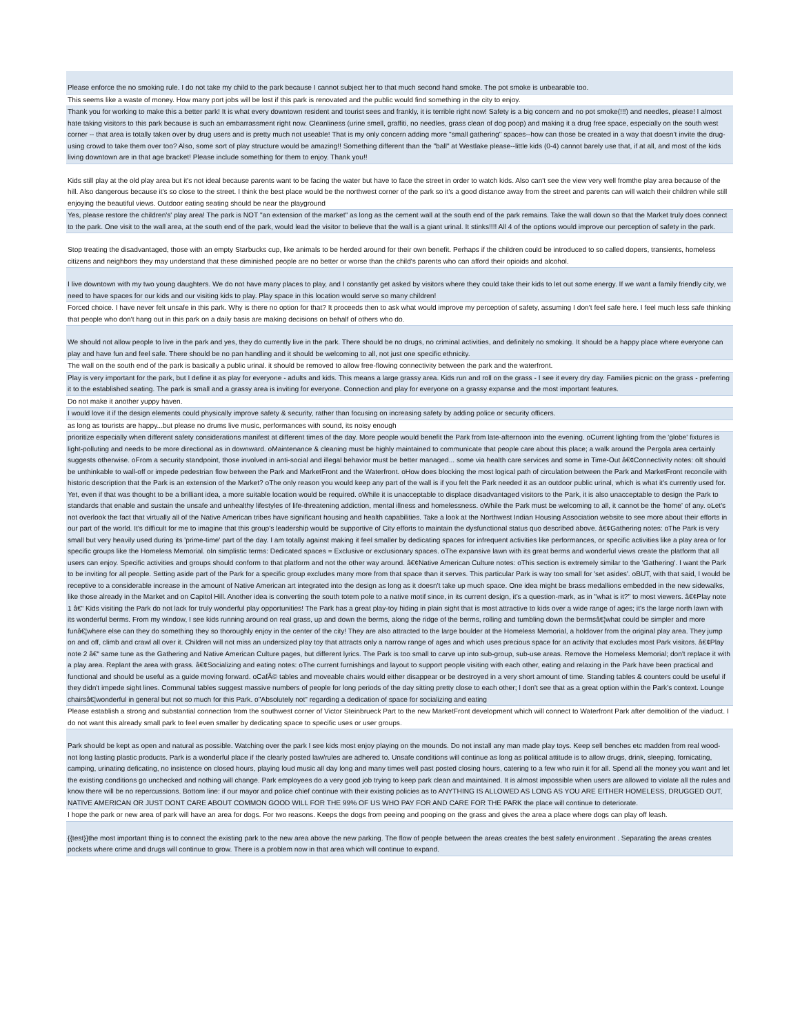| Please enforce the no smoking rule. I do not take my child to the park because I cannot subject her to that much second hand smoke. The pot smoke is unbearable too. |
| This seems like a waste of money. How many port jobs will be lost if this park is renovated and the public would find something in the city to enjoy. |
| Thank you for working to make this a better park! It is what every downtown resident and tourist sees and frankly, it is terrible right now! Safety is a big concern and no pot smoke(!!!) and needles, please! I almost hate taking visitors to this park because is such an embarrassment right now. Cleanliness (urine smell, graffiti, no needles, grass clean of dog poop) and making it a drug free space, especially on the south west corner -- that area is totally taken over by drug users and is pretty much not useable! That is my only concern adding more "small gathering" spaces--how can those be created in a way that doesn't invite the drug-using crowd to take them over too? Also, some sort of play structure would be amazing!! Something different than the "ball" at Westlake please--little kids (0-4) cannot barely use that, if at all, and most of the kids living downtown are in that age bracket! Please include something for them to enjoy. Thank you!! |
| Kids still play at the old play area but it's not ideal because parents want to be facing the water but have to face the street in order to watch kids. Also can't see the view very well fromthe play area because of the hill. Also dangerous because it's so close to the street. I think the best place would be the northwest corner of the park so it's a good distance away from the street and parents can will watch their children while still enjoying the beautiful views. Outdoor eating seating should be near the playground |
| Yes, please restore the children's' play area! The park is NOT "an extension of the market" as long as the cement wall at the south end of the park remains. Take the wall down so that the Market truly does connect to the park. One visit to the wall area, at the south end of the park, would lead the visitor to believe that the wall is a giant urinal. It stinks!!!! All 4 of the options would improve our perception of safety in the park. |
| Stop treating the disadvantaged, those with an empty Starbucks cup, like animals to be herded around for their own benefit. Perhaps if the children could be introduced to so called dopers, transients, homeless citizens and neighbors they may understand that these diminished people are no better or worse than the child's parents who can afford their opioids and alcohol. |
| I live downtown with my two young daughters. We do not have many places to play, and I constantly get asked by visitors where they could take their kids to let out some energy. If we want a family friendly city, we need to have spaces for our kids and our visiting kids to play. Play space in this location would serve so many children! |
| Forced choice. I have never felt unsafe in this park. Why is there no option for that? It proceeds then to ask what would improve my perception of safety, assuming I don't feel safe here. I feel much less safe thinking that people who don't hang out in this park on a daily basis are making decisions on behalf of others who do. |
| We should not allow people to live in the park and yes, they do currently live in the park. There should be no drugs, no criminal activities, and definitely no smoking. It should be a happy place where everyone can play and have fun and feel safe. There should be no pan handling and it should be welcoming to all, not just one specific ethnicity. |
| The wall on the south end of the park is basically a public urinal. it should be removed to allow free-flowing connectivity between the park and the waterfront. |
| Play is very important for the park, but I define it as play for everyone - adults and kids. This means a large grassy area. Kids run and roll on the grass - I see it every dry day. Families picnic on the grass - preferring it to the established seating. The park is small and a grassy area is inviting for everyone. Connection and play for everyone on a grassy expanse and the most important features. |
| Do not make it another yuppy haven. |
| I would love it if the design elements could physically improve safety & security, rather than focusing on increasing safety by adding police or security officers. |
| as long as tourists are happy...but please no drums live music, performances with sound, its noisy enough |
| prioritize especially when different safety considerations manifest at different times of the day. More people would benefit the Park from late-afternoon into the evening. oCurrent lighting from the 'globe' fixtures is light-polluting and needs to be more directional as in downward. oMaintenance & cleaning must be highly maintained to communicate that people care about this place; a walk around the Pergola area certainly suggests otherwise. oFrom a security standpoint, those involved in anti-social and illegal behavior must be better managed... some via health care services and some in Time-Out â€¢Connectivity notes: oIt should be unthinkable to wall-off or impede pedestrian flow between the Park and MarketFront and the Waterfront. oHow does blocking the most logical path of circulation between the Park and MarketFront reconcile with historic description that the Park is an extension of the Market? oThe only reason you would keep any part of the wall is if you felt the Park needed it as an outdoor public urinal, which is what it's currently used for. Yet, even if that was thought to be a brilliant idea, a more suitable location would be required. oWhile it is unacceptable to displace disadvantaged visitors to the Park, it is also unacceptable to design the Park to standards that enable and sustain the unsafe and unhealthy lifestyles of life-threatening addiction, mental illness and homelessness. oWhile the Park must be welcoming to all, it cannot be the 'home' of any. oLet's not overlook the fact that virtually all of the Native American tribes have significant housing and health capabilities. Take a look at the Northwest Indian Housing Association website to see more about their efforts in our part of the world. It's difficult for me to imagine that this group's leadership would be supportive of City efforts to maintain the dysfunctional status quo described above. â€¢Gathering notes: oThe Park is very small but very heavily used during its 'prime-time' part of the day. I am totally against making it feel smaller by dedicating spaces for infrequent activities like performances, or specific activities like a play area or for specific groups like the Homeless Memorial. oIn simplistic terms: Dedicated spaces = Exclusive or exclusionary spaces. oThe expansive lawn with its great berms and wonderful views create the platform that all users can enjoy. Specific activities and groups should conform to that platform and not the other way around. â€¢Native American Culture notes: oThis section is extremely similar to the 'Gathering'. I want the Park to be inviting for all people. Setting aside part of the Park for a specific group excludes many more from that space than it serves. This particular Park is way too small for 'set asides'. oBUT, with that said, I would be receptive to a considerable increase in the amount of Native American art integrated into the design as long as it doesn't take up much space. One idea might be brass medallions embedded in the new sidewalks, like those already in the Market and on Capitol Hill. Another idea is converting the south totem pole to a native motif since, in its current design, it's a question-mark, as in "what is it?" to most viewers. â€¢Play note 1 â€“ Kids visiting the Park do not lack for truly wonderful play opportunities! The Park has a great play-toy hiding in plain sight that is most attractive to kids over a wide range of ages; it's the large north lawn with its wonderful berms. From my window, I see kids running around on real grass, up and down the berms, along the ridge of the berms, rolling and tumbling down the bermsâ€¦what could be simpler and more funâ€¦where else can they do something they so thoroughly enjoy in the center of the city! They are also attracted to the large boulder at the Homeless Memorial, a holdover from the original play area. They jump on and off, climb and crawl all over it. Children will not miss an undersized play toy that attracts only a narrow range of ages and which uses precious space for an activity that excludes most Park visitors. â€¢Play note 2 â€“ same tune as the Gathering and Native American Culture pages, but different lyrics. The Park is too small to carve up into sub-group, sub-use areas. Remove the Homeless Memorial; don't replace it with a play area. Replant the area with grass. â€¢Socializing and eating notes: oThe current furnishings and layout to support people visiting with each other, eating and relaxing in the Park have been practical and functional and should be useful as a guide moving forward. oCafÃ© tables and moveable chairs would either disappear or be destroyed in a very short amount of time. Standing tables & counters could be useful if they didn't impede sight lines. Communal tables suggest massive numbers of people for long periods of the day sitting pretty close to each other; I don't see that as a great option within the Park's context. Lounge chairsâ€¦wonderful in general but not so much for this Park. o"Absolutely not" regarding a dedication of space for socializing and eating |
| Please establish a strong and substantial connection from the southwest corner of Victor Steinbrueck Part to the new MarketFront development which will connect to Waterfront Park after demolition of the viaduct. I do not want this already small park to feel even smaller by dedicating space to specific uses or user groups. |
| Park should be kept as open and natural as possible. Watching over the park I see kids most enjoy playing on the mounds. Do not install any man made play toys. Keep sell benches etc madden from real wood- not long lasting plastic products. Park is a wonderful place if the clearly posted law/rules are adhered to. Unsafe conditions will continue as long as political attitude is to allow drugs, drink, sleeping, fornicating, camping, urinating deficating, no insistence on closed hours, playing loud music all day long and many times well past posted closing hours, catering to a few who ruin it for all. Spend all the money you want and let the existing conditions go unchecked and nothing will change. Park employees do a very good job trying to keep park clean and maintained. It is almost impossible when users are allowed to violate all the rules and know there will be no repercussions. Bottom line: if our mayor and police chief continue with their existing policies as to ANYTHING IS ALLOWED AS LONG AS YOU ARE EITHER HOMELESS, DRUGGED OUT, NATIVE AMERICAN OR JUST DONT CARE ABOUT COMMON GOOD WILL FOR THE 99% OF US WHO PAY FOR AND CARE FOR THE PARK the place will continue to deteriorate. |
| I hope the park or new area of park will have an area for dogs. For two reasons. Keeps the dogs from peeing and pooping on the grass and gives the area a place where dogs can play off leash. |
| {{test}}the most important thing is to connect the existing park to the new area above the new parking. The flow of people between the areas creates the best safety environment . Separating the areas creates pockets where crime and drugs will continue to grow. There is a problem now in that area which will continue to expand. |